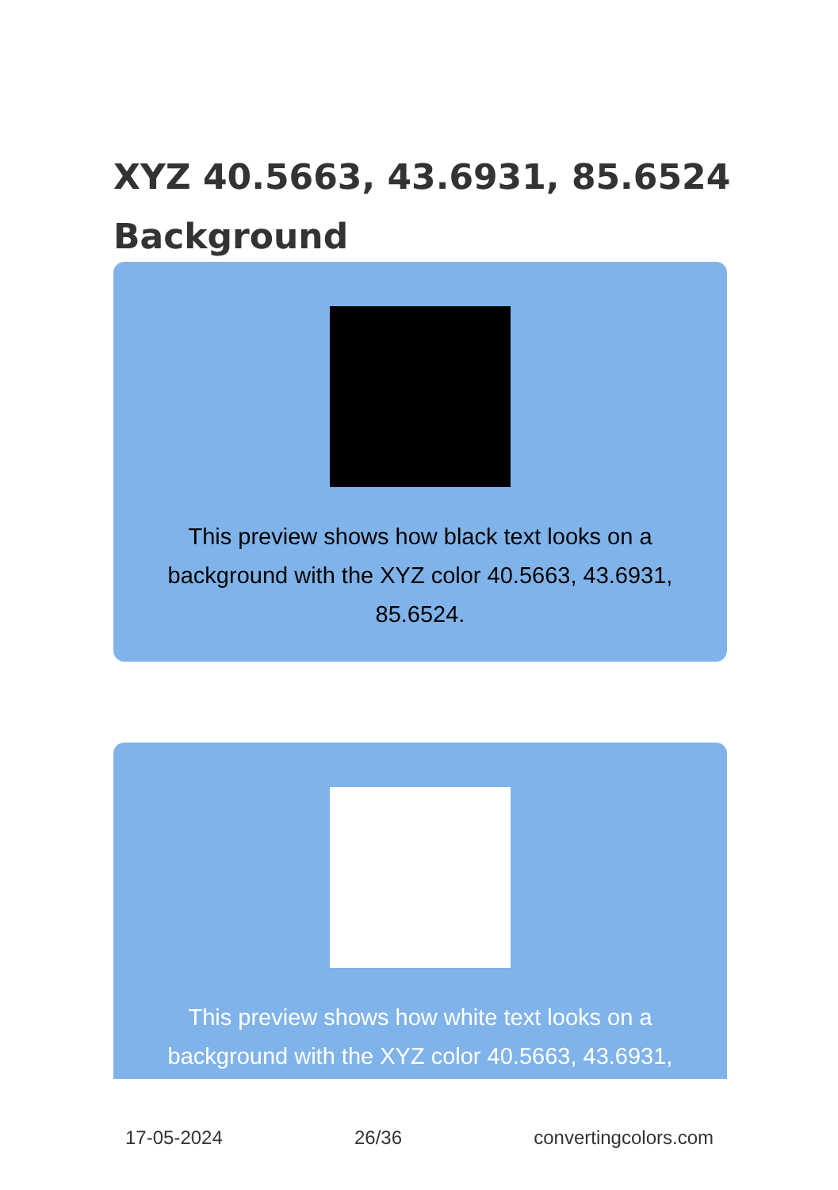XYZ 40.5663, 43.6931, 85.6524
Background
This preview shows how black text looks on a background with the XYZ color 40.5663, 43.6931, 85.6524.
This preview shows how white text looks on a background with the XYZ color 40.5663, 43.6931,
17-05-2024 26/36 convertingcolors.com